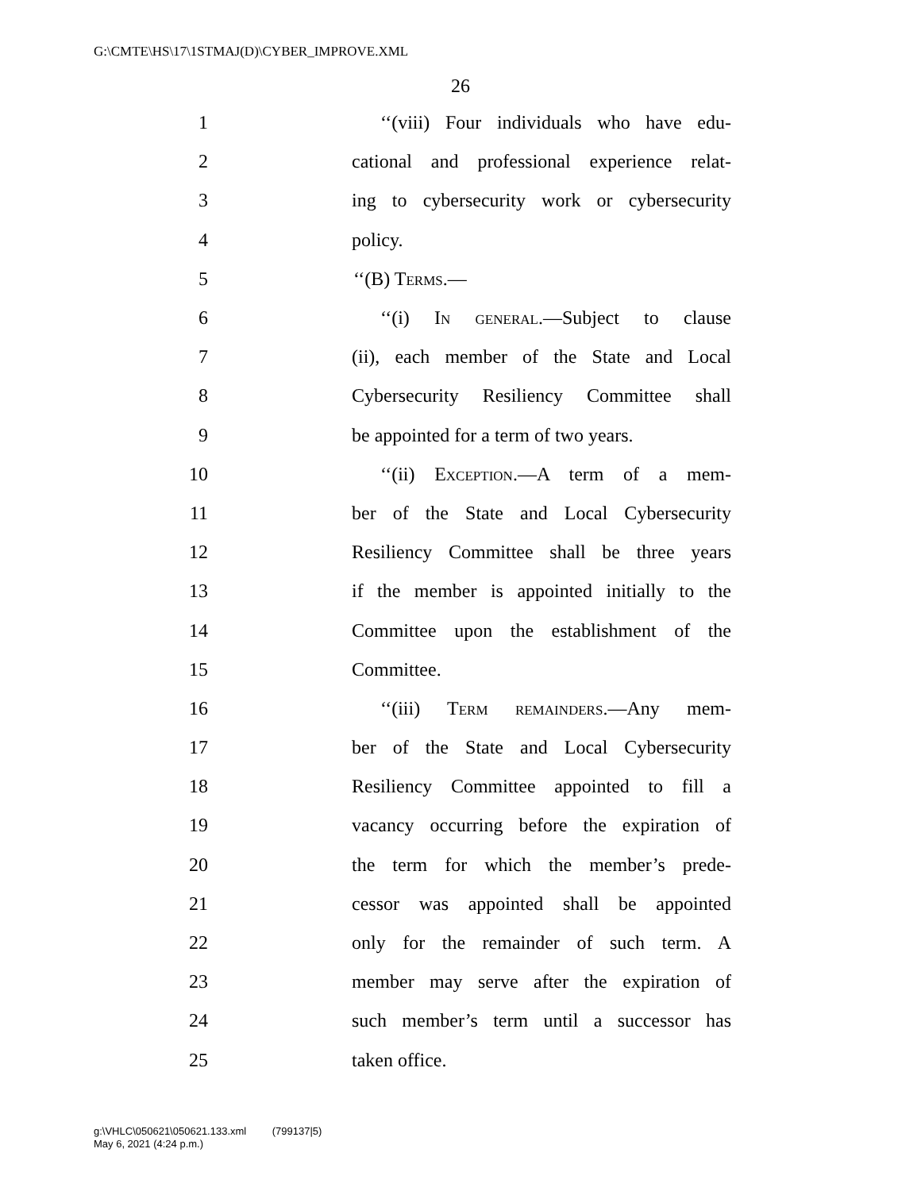G:\CMTE\HS\17\1STMAJ(D)\CYBER_IMPROVE.XML
26
1 ‘‘(viii) Four individuals who have edu-
2 cational and professional experience relat-
3 ing to cybersecurity work or cybersecurity
4 policy.
5 ‘‘(B) Terms.—
6 ‘‘(i) In general.—Subject to clause
7 (ii), each member of the State and Local
8 Cybersecurity Resiliency Committee shall
9 be appointed for a term of two years.
10 ‘‘(ii) Exception.—A term of a mem-
11 ber of the State and Local Cybersecurity
12 Resiliency Committee shall be three years
13 if the member is appointed initially to the
14 Committee upon the establishment of the
15 Committee.
16 ‘‘(iii) Term remainders.—Any mem-
17 ber of the State and Local Cybersecurity
18 Resiliency Committee appointed to fill a
19 vacancy occurring before the expiration of
20 the term for which the member’s prede-
21 cessor was appointed shall be appointed
22 only for the remainder of such term. A
23 member may serve after the expiration of
24 such member’s term until a successor has
25 taken office.
g:\VHLC\050621\050621.133.xml (799137|5)
May 6, 2021 (4:24 p.m.)